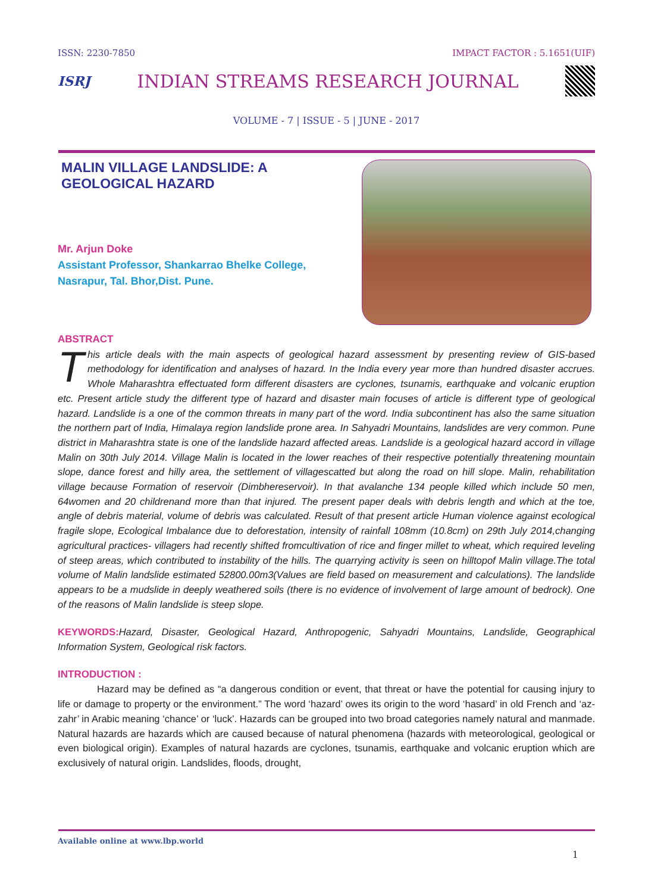ISSN: 2230-7850 IMPACT FACTOR : 5.1651(UIF)
ISRJ INDIAN STREAMS RESEARCH JOURNAL
VOLUME - 7 | ISSUE - 5 | JUNE - 2017
MALIN VILLAGE LANDSLIDE: A GEOLOGICAL HAZARD
Mr. Arjun Doke
Assistant Professor, Shankarrao Bhelke College,
Nasrapur, Tal. Bhor,Dist. Pune.
ABSTRACT
This article deals with the main aspects of geological hazard assessment by presenting review of GIS-based methodology for identification and analyses of hazard. In the India every year more than hundred disaster accrues. Whole Maharashtra effectuated form different disasters are cyclones, tsunamis, earthquake and volcanic eruption etc. Present article study the different type of hazard and disaster main focuses of article is different type of geological hazard. Landslide is a one of the common threats in many part of the word. India subcontinent has also the same situation the northern part of India, Himalaya region landslide prone area. In Sahyadri Mountains, landslides are very common. Pune district in Maharashtra state is one of the landslide hazard affected areas. Landslide is a geological hazard accord in village Malin on 30th July 2014. Village Malin is located in the lower reaches of their respective potentially threatening mountain slope, dance forest and hilly area, the settlement of villagescatted but along the road on hill slope. Malin, rehabilitation village because Formation of reservoir (Dimbhereservoir). In that avalanche 134 people killed which include 50 men, 64women and 20 childrenand more than that injured. The present paper deals with debris length and which at the toe, angle of debris material, volume of debris was calculated. Result of that present article Human violence against ecological fragile slope, Ecological Imbalance due to deforestation, intensity of rainfall 108mm (10.8cm) on 29th July 2014,changing agricultural practices- villagers had recently shifted fromcultivation of rice and finger millet to wheat, which required leveling of steep areas, which contributed to instability of the hills. The quarrying activity is seen on hilltopof Malin village.The total volume of Malin landslide estimated 52800.00m3(Values are field based on measurement and calculations). The landslide appears to be a mudslide in deeply weathered soils (there is no evidence of involvement of large amount of bedrock). One of the reasons of Malin landslide is steep slope.
KEYWORDS: Hazard, Disaster, Geological Hazard, Anthropogenic, Sahyadri Mountains, Landslide, Geographical Information System, Geological risk factors.
INTRODUCTION :
Hazard may be defined as “a dangerous condition or event, that threat or have the potential for causing injury to life or damage to property or the environment.” The word ‘hazard’ owes its origin to the word ‘hasard’ in old French and ‘az-zahr’ in Arabic meaning ‘chance’ or ‘luck’. Hazards can be grouped into two broad categories namely natural and manmade. Natural hazards are hazards which are caused because of natural phenomena (hazards with meteorological, geological or even biological origin). Examples of natural hazards are cyclones, tsunamis, earthquake and volcanic eruption which are exclusively of natural origin. Landslides, floods, drought,
Available online at www.lbp.world
1